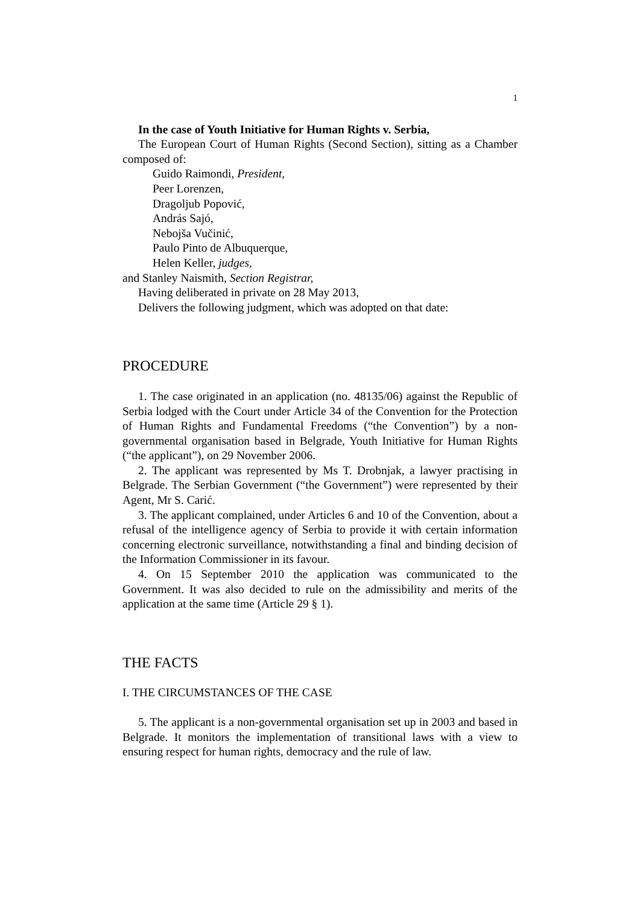1
In the case of Youth Initiative for Human Rights v. Serbia,
The European Court of Human Rights (Second Section), sitting as a Chamber composed of:
Guido Raimondi, President,
Peer Lorenzen,
Dragoljub Popović,
András Sajó,
Nebojša Vučinić,
Paulo Pinto de Albuquerque,
Helen Keller, judges,
and Stanley Naismith, Section Registrar,
Having deliberated in private on 28 May 2013,
Delivers the following judgment, which was adopted on that date:
PROCEDURE
1. The case originated in an application (no. 48135/06) against the Republic of Serbia lodged with the Court under Article 34 of the Convention for the Protection of Human Rights and Fundamental Freedoms (“the Convention”) by a non-governmental organisation based in Belgrade, Youth Initiative for Human Rights (“the applicant”), on 29 November 2006.
2. The applicant was represented by Ms T. Drobnjak, a lawyer practising in Belgrade. The Serbian Government (“the Government”) were represented by their Agent, Mr S. Carić.
3. The applicant complained, under Articles 6 and 10 of the Convention, about a refusal of the intelligence agency of Serbia to provide it with certain information concerning electronic surveillance, notwithstanding a final and binding decision of the Information Commissioner in its favour.
4. On 15 September 2010 the application was communicated to the Government. It was also decided to rule on the admissibility and merits of the application at the same time (Article 29 § 1).
THE FACTS
I. THE CIRCUMSTANCES OF THE CASE
5. The applicant is a non-governmental organisation set up in 2003 and based in Belgrade. It monitors the implementation of transitional laws with a view to ensuring respect for human rights, democracy and the rule of law.